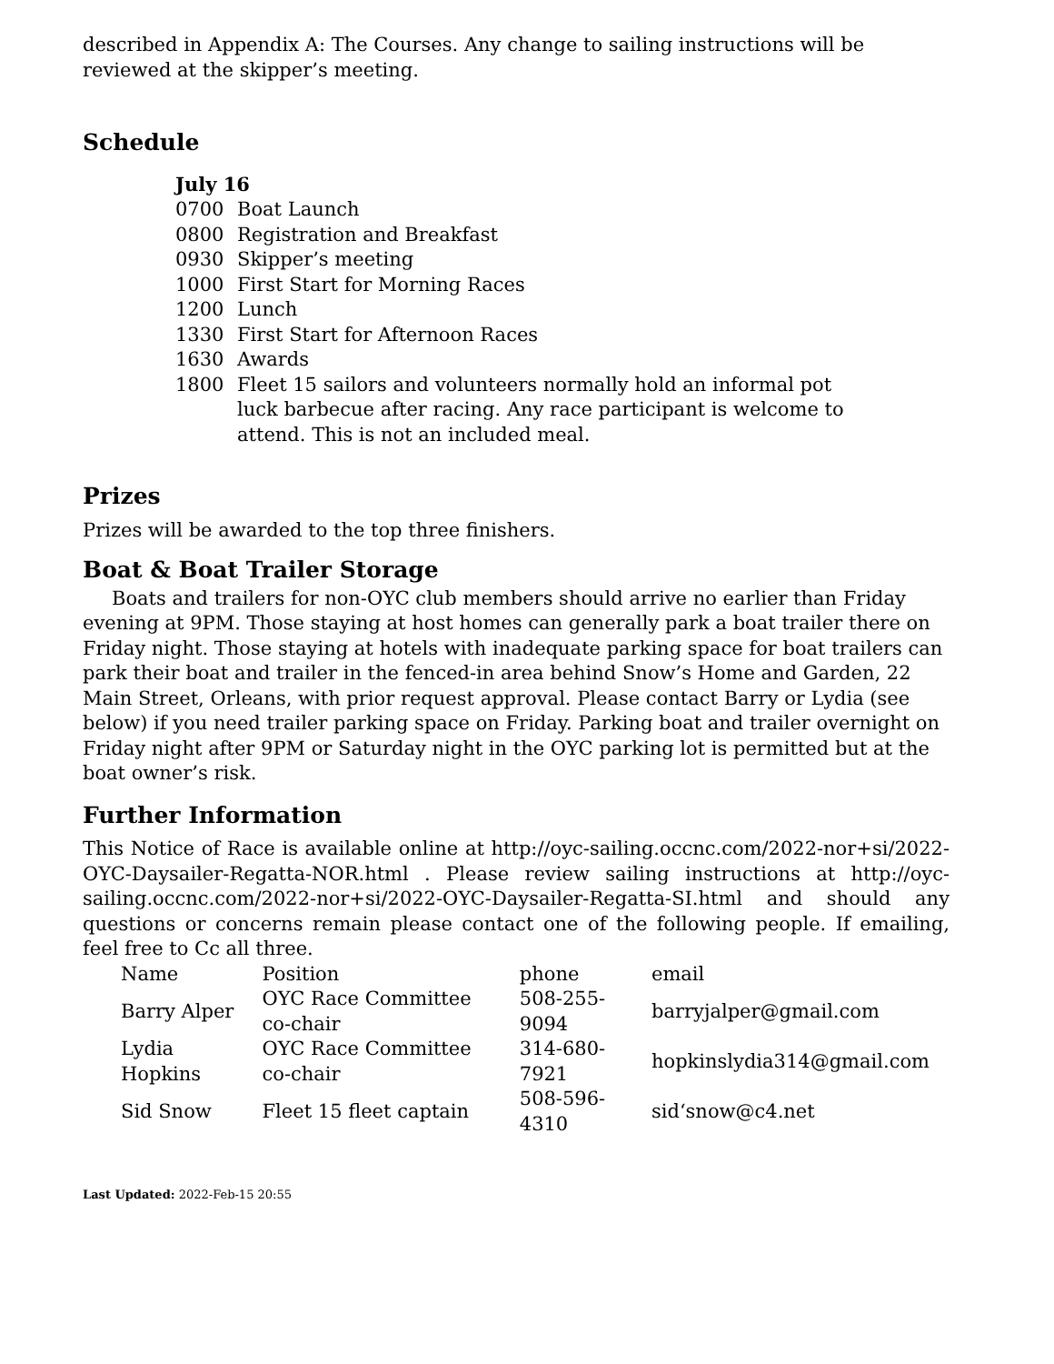described in Appendix A: The Courses. Any change to sailing instructions will be reviewed at the skipper’s meeting.
Schedule
| July 16 | |
| 0700 | Boat Launch |
| 0800 | Registration and Breakfast |
| 0930 | Skipper’s meeting |
| 1000 | First Start for Morning Races |
| 1200 | Lunch |
| 1330 | First Start for Afternoon Races |
| 1630 | Awards |
| 1800 | Fleet 15 sailors and volunteers normally hold an informal pot luck barbecue after racing. Any race participant is welcome to attend. This is not an included meal. |
Prizes
Prizes will be awarded to the top three finishers.
Boat & Boat Trailer Storage
Boats and trailers for non-OYC club members should arrive no earlier than Friday evening at 9PM. Those staying at host homes can generally park a boat trailer there on Friday night. Those staying at hotels with inadequate parking space for boat trailers can park their boat and trailer in the fenced-in area behind Snow’s Home and Garden, 22 Main Street, Orleans, with prior request approval. Please contact Barry or Lydia (see below) if you need trailer parking space on Friday. Parking boat and trailer overnight on Friday night after 9PM or Saturday night in the OYC parking lot is permitted but at the boat owner’s risk.
Further Information
This Notice of Race is available online at http://oyc-sailing.occnc.com/2022-nor+si/2022-OYC-Daysailer-Regatta-NOR.html . Please review sailing instructions at http://oyc-sailing.occnc.com/2022-nor+si/2022-OYC-Daysailer-Regatta-SI.html and should any questions or concerns remain please contact one of the following people. If emailing, feel free to Cc all three.
| Name | Position | phone | email |
| Barry Alper | OYC Race Committee co-chair | 508-255-9094 | barryjalper@gmail.com |
| Lydia Hopkins | OYC Race Committee co-chair | 314-680-7921 | hopkinslydia314@gmail.com |
| Sid Snow | Fleet 15 fleet captain | 508-596-4310 | sid‘snow@c4.net |
Last Updated: 2022-Feb-15 20:55